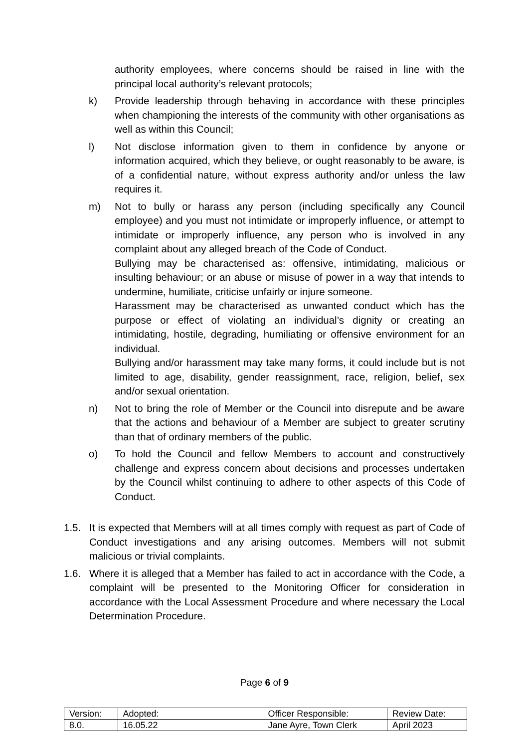authority employees, where concerns should be raised in line with the principal local authority’s relevant protocols;
k) Provide leadership through behaving in accordance with these principles when championing the interests of the community with other organisations as well as within this Council;
l) Not disclose information given to them in confidence by anyone or information acquired, which they believe, or ought reasonably to be aware, is of a confidential nature, without express authority and/or unless the law requires it.
m) Not to bully or harass any person (including specifically any Council employee) and you must not intimidate or improperly influence, or attempt to intimidate or improperly influence, any person who is involved in any complaint about any alleged breach of the Code of Conduct.
Bullying may be characterised as: offensive, intimidating, malicious or insulting behaviour; or an abuse or misuse of power in a way that intends to undermine, humiliate, criticise unfairly or injure someone.
Harassment may be characterised as unwanted conduct which has the purpose or effect of violating an individual’s dignity or creating an intimidating, hostile, degrading, humiliating or offensive environment for an individual.
Bullying and/or harassment may take many forms, it could include but is not limited to age, disability, gender reassignment, race, religion, belief, sex and/or sexual orientation.
n) Not to bring the role of Member or the Council into disrepute and be aware that the actions and behaviour of a Member are subject to greater scrutiny than that of ordinary members of the public.
o) To hold the Council and fellow Members to account and constructively challenge and express concern about decisions and processes undertaken by the Council whilst continuing to adhere to other aspects of this Code of Conduct.
1.5. It is expected that Members will at all times comply with request as part of Code of Conduct investigations and any arising outcomes. Members will not submit malicious or trivial complaints.
1.6. Where it is alleged that a Member has failed to act in accordance with the Code, a complaint will be presented to the Monitoring Officer for consideration in accordance with the Local Assessment Procedure and where necessary the Local Determination Procedure.
Page 6 of 9
| Version: | Adopted: | Officer Responsible: | Review Date: |
| 8.0. | 16.05.22 | Jane Ayre, Town Clerk | April 2023 |